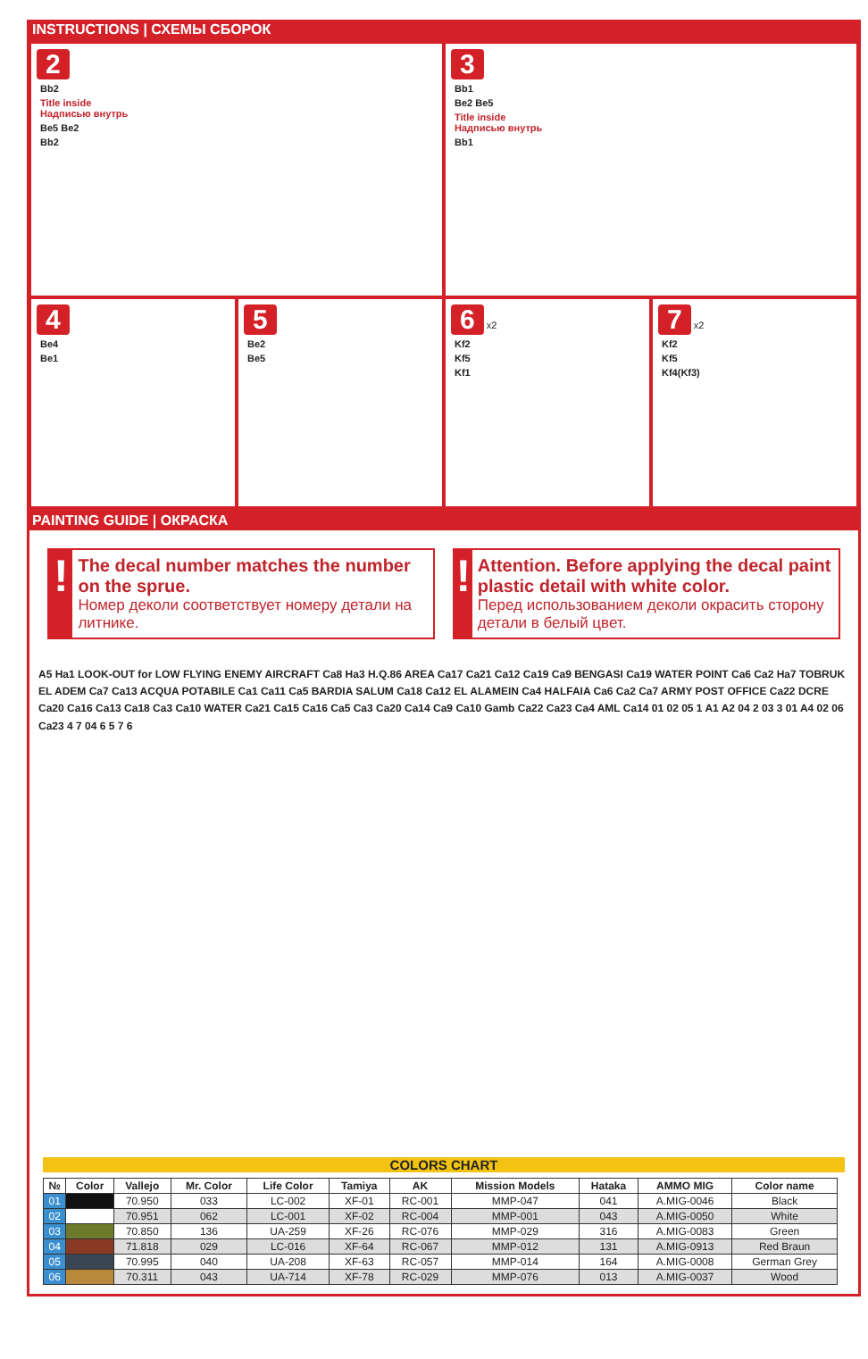INSTRUCTIONS | СХЕМЫ СБОРОК
2
Bb2
Title inside
Надписью внутрь
Be5 Be2
Bb2
3
Bb1
Be2 Be5
Title inside
Надписью внутрь
Bb1
4
Be4
Be1
5
Be2
Be5
6 x2
Kf2
Kf5
Kf1
7 x2
Kf2
Kf5
Kf4(Kf3)
PAINTING GUIDE | ОКРАСКА
!
The decal number matches the number on the sprue.
Номер деколи соответствует номеру детали на литнике.
!
Attention. Before applying the decal paint plastic detail with white color.
Перед использованием деколи окрасить сторону детали в белый цвет.
A5 Ha1 LOOK-OUT for LOW FLYING ENEMY AIRCRAFT Ca8 Ha3 H.Q.86 AREA Ca17 Ca21 Ca12 Ca19 Ca9 BENGASI Ca19 WATER POINT Ca6 Ca2 Ha7 TOBRUK EL ADEM Ca7 Ca13 ACQUA POTABILE Ca1 Ca11 Ca5 BARDIA SALUM Ca18 Ca12 EL ALAMEIN Ca4 HALFAIA Ca6 Ca2 Ca7 ARMY POST OFFICE Ca22 DCRE Ca20 Ca16 Ca13 Ca18 Ca3 Ca10 WATER Ca21 Ca15 Ca16 Ca5 Ca3 Ca20 Ca14 Ca9 Ca10 Gamb Ca22 Ca23 Ca4 AML Ca14 01 02 05 1 A1 A2 04 2 03 3 01 A4 02 06 Ca23 4 7 04 6 5 7 6
COLORS CHART
| № | Color | Vallejo | Mr. Color | Life Color | Tamiya | AK | Mission Models | Hataka | AMMO MIG | Color name |
| --- | --- | --- | --- | --- | --- | --- | --- | --- | --- | --- |
| 01 | | 70.950 | 033 | LC-002 | XF-01 | RC-001 | MMP-047 | 041 | A.MIG-0046 | Black |
| 02 | | 70.951 | 062 | LC-001 | XF-02 | RC-004 | MMP-001 | 043 | A.MIG-0050 | White |
| 03 | | 70.850 | 136 | UA-259 | XF-26 | RC-076 | MMP-029 | 316 | A.MIG-0083 | Green |
| 04 | | 71.818 | 029 | LC-016 | XF-64 | RC-067 | MMP-012 | 131 | A.MIG-0913 | Red Braun |
| 05 | | 70.995 | 040 | UA-208 | XF-63 | RC-057 | MMP-014 | 164 | A.MIG-0008 | German Grey |
| 06 | | 70.311 | 043 | UA-714 | XF-78 | RC-029 | MMP-076 | 013 | A.MIG-0037 | Wood |